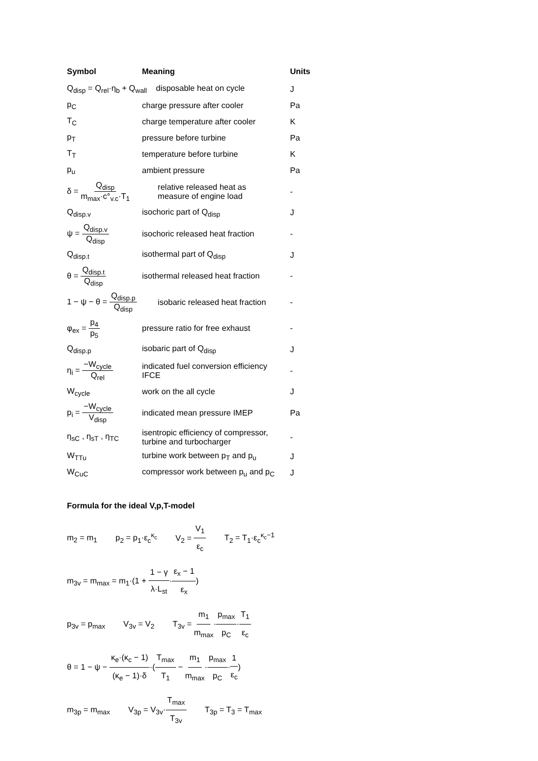| Symbol | Meaning | Units |
| --- | --- | --- |
| Q<sub>disp</sub> = Q<sub>rel</sub>·η<sub>b</sub> + Q<sub>wall</sub> disposable heat on cycle | | J |
| p<sub>C</sub> | charge pressure after cooler | Pa |
| T<sub>C</sub> | charge temperature after cooler | K |
| p<sub>T</sub> | pressure before turbine | Pa |
| T<sub>T</sub> | temperature before turbine | K |
| p<sub>u</sub> | ambient pressure | Pa |
| δ = Q<sub>disp</sub> m<sub>max</sub>·c°<sub>v.c</sub>·T<sub>1</sub> | relative released heat as measure of engine load | - |
| Q<sub>disp.v</sub> | isochoric part of Q<sub>disp</sub> | J |
| ψ = Q<sub>disp.v</sub> Q<sub>disp</sub> | isochoric released heat fraction | - |
| Q<sub>disp.t</sub> | isothermal part of Q<sub>disp</sub> | J |
| θ = Q<sub>disp.t</sub> Q<sub>disp</sub> | isothermal released heat fraction | - |
| 1 − ψ − θ = Q<sub>disp.p</sub> Q<sub>disp</sub> | isobaric released heat fraction | - |
| φ<sub>ex</sub> = p<sub>4</sub> p<sub>5</sub> | pressure ratio for free exhaust | - |
| Q<sub>disp.p</sub> | isobaric part of Q<sub>disp</sub> | J |
| η<sub>i</sub> = −W<sub>cycle</sub> Q<sub>rel</sub> | indicated fuel conversion efficiency IFCE | - |
| W<sub>cycle</sub> | work on the all cycle | J |
| p<sub>i</sub> = −W<sub>cycle</sub> V<sub>disp</sub> | indicated mean pressure IMEP | Pa |
| η<sub>sC</sub> , η<sub>sT</sub> , η<sub>TC</sub> | isentropic efficiency of compressor, turbine and turbocharger | - |
| W<sub>TTu</sub> | turbine work between p<sub>T</sub> and p<sub>u</sub> | J |
| W<sub>CuC</sub> | compressor work between p<sub>u</sub> and p<sub>C</sub> | J |
Formula for the ideal V,p,T-model
m<sub>2</sub> = m<sub>1</sub> p<sub>2</sub> = p<sub>1</sub>·ε<sub>c</sub><sup>κ<sub>c</sub></sup> V<sub>2</sub> = V<sub>1</sub> ε<sub>c</sub> T<sub>2</sub> = T<sub>1</sub>·ε<sub>c</sub><sup>κ<sub>c</sub>−1</sup>
m<sub>3v</sub> = m<sub>max</sub> = m<sub>1</sub>·(1 + 1 − γ λ·L<sub>st</sub>·ε<sub>x</sub> − 1 ε<sub>x</sub>)
p<sub>3v</sub> = p<sub>max</sub> V<sub>3v</sub> = V<sub>2</sub> T<sub>3v</sub> = m<sub>1</sub> m<sub>max</sub>·p<sub>max</sub> p<sub>C</sub>·T<sub>1</sub> ε<sub>c</sub>
θ = 1 − ψ − κ<sub>e</sub>·(κ<sub>c</sub> − 1) (κ<sub>e</sub> − 1)·δ·(T<sub>max</sub> T<sub>1</sub> − m<sub>1</sub> m<sub>max</sub>·p<sub>max</sub> p<sub>C</sub>·1 ε<sub>c</sub>)
m<sub>3p</sub> = m<sub>max</sub> V<sub>3p</sub> = V<sub>3v</sub>·T<sub>max</sub> T<sub>3v</sub> T<sub>3p</sub> = T<sub>3</sub> = T<sub>max</sub>